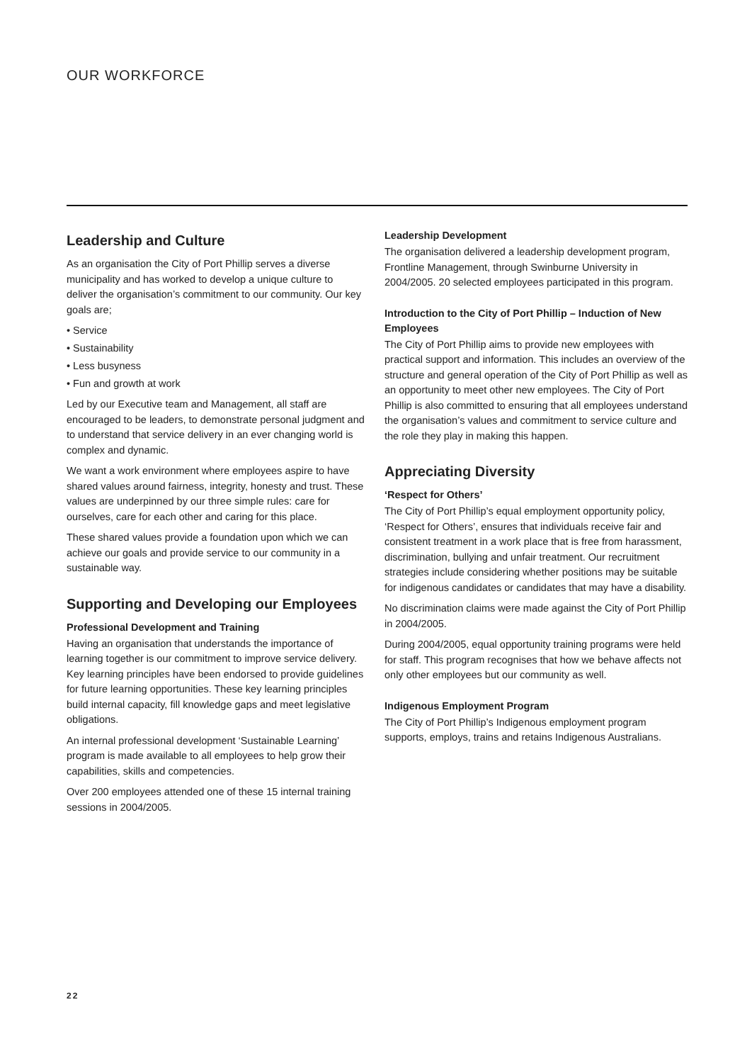OUR WORKFORCE
Leadership and Culture
As an organisation the City of Port Phillip serves a diverse municipality and has worked to develop a unique culture to deliver the organisation’s commitment to our community. Our key goals are;
• Service
• Sustainability
• Less busyness
• Fun and growth at work
Led by our Executive team and Management, all staff are encouraged to be leaders, to demonstrate personal judgment and to understand that service delivery in an ever changing world is complex and dynamic.
We want a work environment where employees aspire to have shared values around fairness, integrity, honesty and trust. These values are underpinned by our three simple rules: care for ourselves, care for each other and caring for this place.
These shared values provide a foundation upon which we can achieve our goals and provide service to our community in a sustainable way.
Supporting and Developing our Employees
Professional Development and Training
Having an organisation that understands the importance of learning together is our commitment to improve service delivery. Key learning principles have been endorsed to provide guidelines for future learning opportunities. These key learning principles build internal capacity, fill knowledge gaps and meet legislative obligations.
An internal professional development ‘Sustainable Learning’ program is made available to all employees to help grow their capabilities, skills and competencies.
Over 200 employees attended one of these 15 internal training sessions in 2004/2005.
Leadership Development
The organisation delivered a leadership development program, Frontline Management, through Swinburne University in 2004/2005. 20 selected employees participated in this program.
Introduction to the City of Port Phillip – Induction of New Employees
The City of Port Phillip aims to provide new employees with practical support and information. This includes an overview of the structure and general operation of the City of Port Phillip as well as an opportunity to meet other new employees. The City of Port Phillip is also committed to ensuring that all employees understand the organisation’s values and commitment to service culture and the role they play in making this happen.
Appreciating Diversity
‘Respect for Others’
The City of Port Phillip’s equal employment opportunity policy, ‘Respect for Others’, ensures that individuals receive fair and consistent treatment in a work place that is free from harassment, discrimination, bullying and unfair treatment. Our recruitment strategies include considering whether positions may be suitable for indigenous candidates or candidates that may have a disability.
No discrimination claims were made against the City of Port Phillip in 2004/2005.
During 2004/2005, equal opportunity training programs were held for staff. This program recognises that how we behave affects not only other employees but our community as well.
Indigenous Employment Program
The City of Port Phillip’s Indigenous employment program supports, employs, trains and retains Indigenous Australians.
22